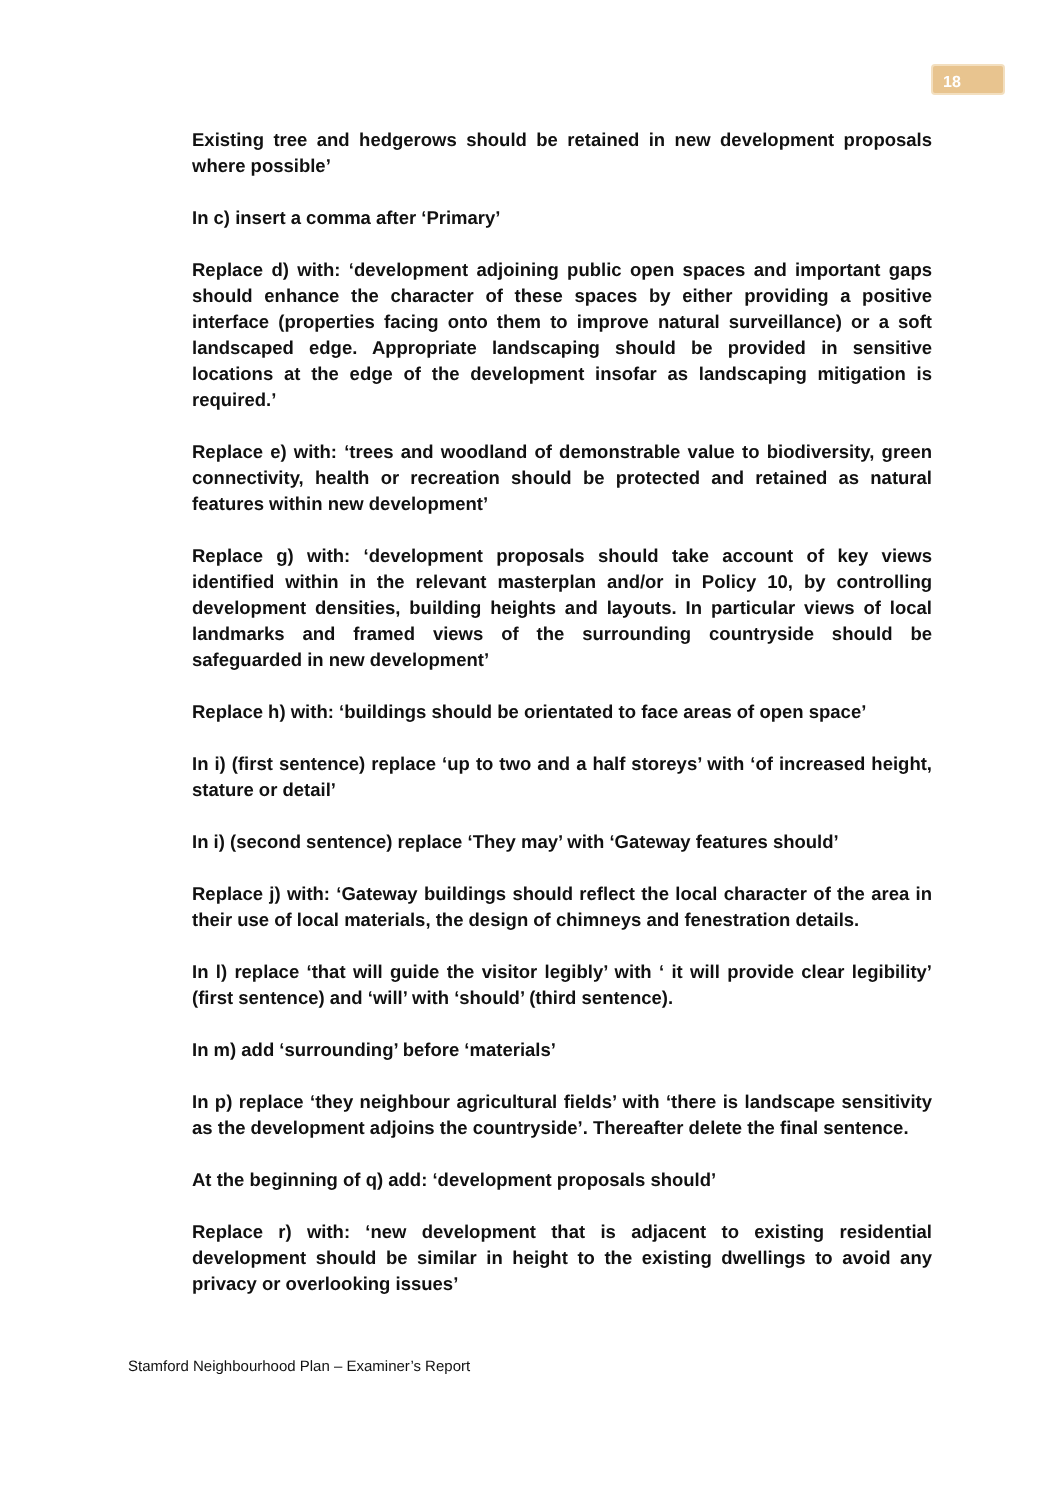18
Existing tree and hedgerows should be retained in new development proposals where possible’
In c) insert a comma after ‘Primary’
Replace d) with: ‘development adjoining public open spaces and important gaps should enhance the character of these spaces by either providing a positive interface (properties facing onto them to improve natural surveillance) or a soft landscaped edge. Appropriate landscaping should be provided in sensitive locations at the edge of the development insofar as landscaping mitigation is required.’
Replace e) with: ‘trees and woodland of demonstrable value to biodiversity, green connectivity, health or recreation should be protected and retained as natural features within new development’
Replace g) with: ‘development proposals should take account of key views identified within in the relevant masterplan and/or in Policy 10, by controlling development densities, building heights and layouts. In particular views of local landmarks and framed views of the surrounding countryside should be safeguarded in new development’
Replace h) with: ‘buildings should be orientated to face areas of open space’
In i) (first sentence) replace ‘up to two and a half storeys’ with ‘of increased height, stature or detail’
In i) (second sentence) replace ‘They may’ with ‘Gateway features should’
Replace j) with: ‘Gateway buildings should reflect the local character of the area in their use of local materials, the design of chimneys and fenestration details.
In l) replace ‘that will guide the visitor legibly’ with ‘ it will provide clear legibility’ (first sentence) and ‘will’ with ‘should’ (third sentence).
In m) add ‘surrounding’ before ‘materials’
In p) replace ‘they neighbour agricultural fields’ with ‘there is landscape sensitivity as the development adjoins the countryside’. Thereafter delete the final sentence.
At the beginning of q) add: ‘development proposals should’
Replace r) with: ‘new development that is adjacent to existing residential development should be similar in height to the existing dwellings to avoid any privacy or overlooking issues’
Stamford Neighbourhood Plan – Examiner’s Report